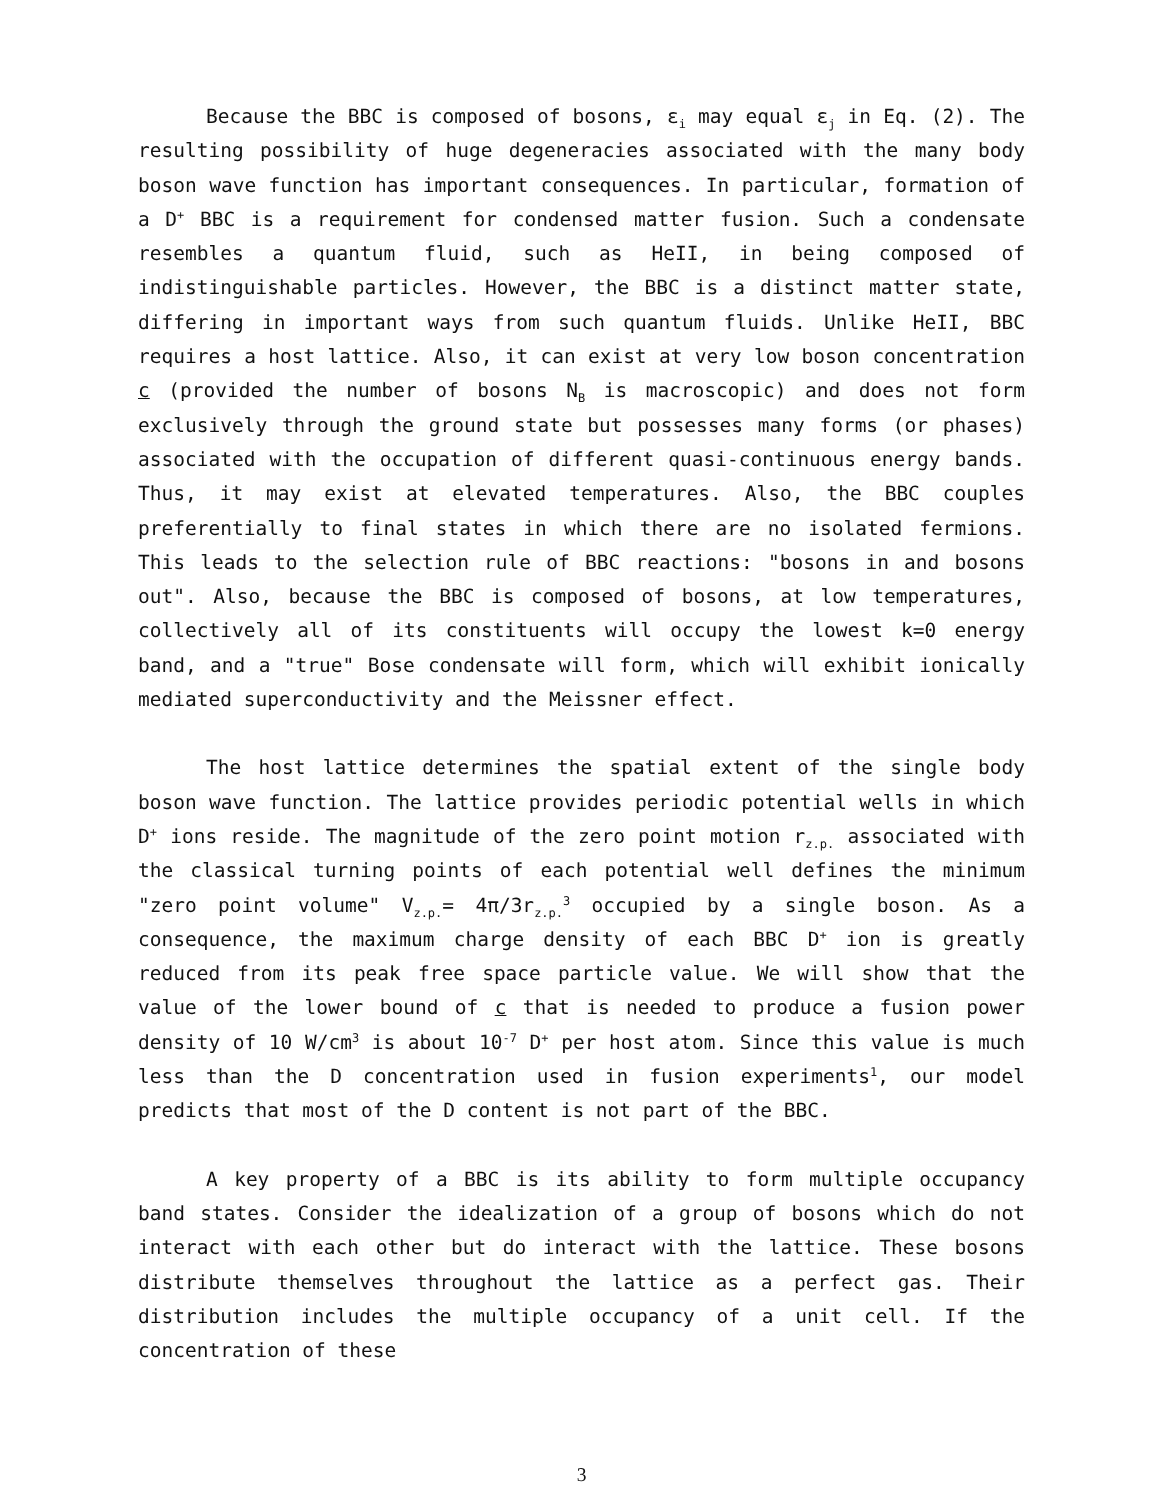Because the BBC is composed of bosons, ε<sub>i</sub> may equal ε<sub>j</sub> in Eq. (2). The resulting possibility of huge degeneracies associated with the many body boson wave function has important consequences. In particular, formation of a D<sup>+</sup> BBC is a requirement for condensed matter fusion. Such a condensate resembles a quantum fluid, such as HeII, in being composed of indistinguishable particles. However, the BBC is a distinct matter state, differing in important ways from such quantum fluids. Unlike HeII, BBC requires a host lattice. Also, it can exist at very low boson concentration c (provided the number of bosons N<sub>B</sub> is macroscopic) and does not form exclusively through the ground state but possesses many forms (or phases) associated with the occupation of different quasi-continuous energy bands. Thus, it may exist at elevated temperatures. Also, the BBC couples preferentially to final states in which there are no isolated fermions. This leads to the selection rule of BBC reactions: "bosons in and bosons out". Also, because the BBC is composed of bosons, at low temperatures, collectively all of its constituents will occupy the lowest k=0 energy band, and a "true" Bose condensate will form, which will exhibit ionically mediated superconductivity and the Meissner effect.
The host lattice determines the spatial extent of the single body boson wave function. The lattice provides periodic potential wells in which D<sup>+</sup> ions reside. The magnitude of the zero point motion r<sub>z.p.</sub> associated with the classical turning points of each potential well defines the minimum "zero point volume" V<sub>z.p.</sub>= 4π/3r<sub>z.p.</sub><sup>3</sup> occupied by a single boson. As a consequence, the maximum charge density of each BBC D<sup>+</sup> ion is greatly reduced from its peak free space particle value. We will show that the value of the lower bound of c that is needed to produce a fusion power density of 10 W/cm<sup>3</sup> is about 10<sup>-7</sup> D<sup>+</sup> per host atom. Since this value is much less than the D concentration used in fusion experiments<sup>1</sup>, our model predicts that most of the D content is not part of the BBC.
A key property of a BBC is its ability to form multiple occupancy band states. Consider the idealization of a group of bosons which do not interact with each other but do interact with the lattice. These bosons distribute themselves throughout the lattice as a perfect gas. Their distribution includes the multiple occupancy of a unit cell. If the concentration of these
3